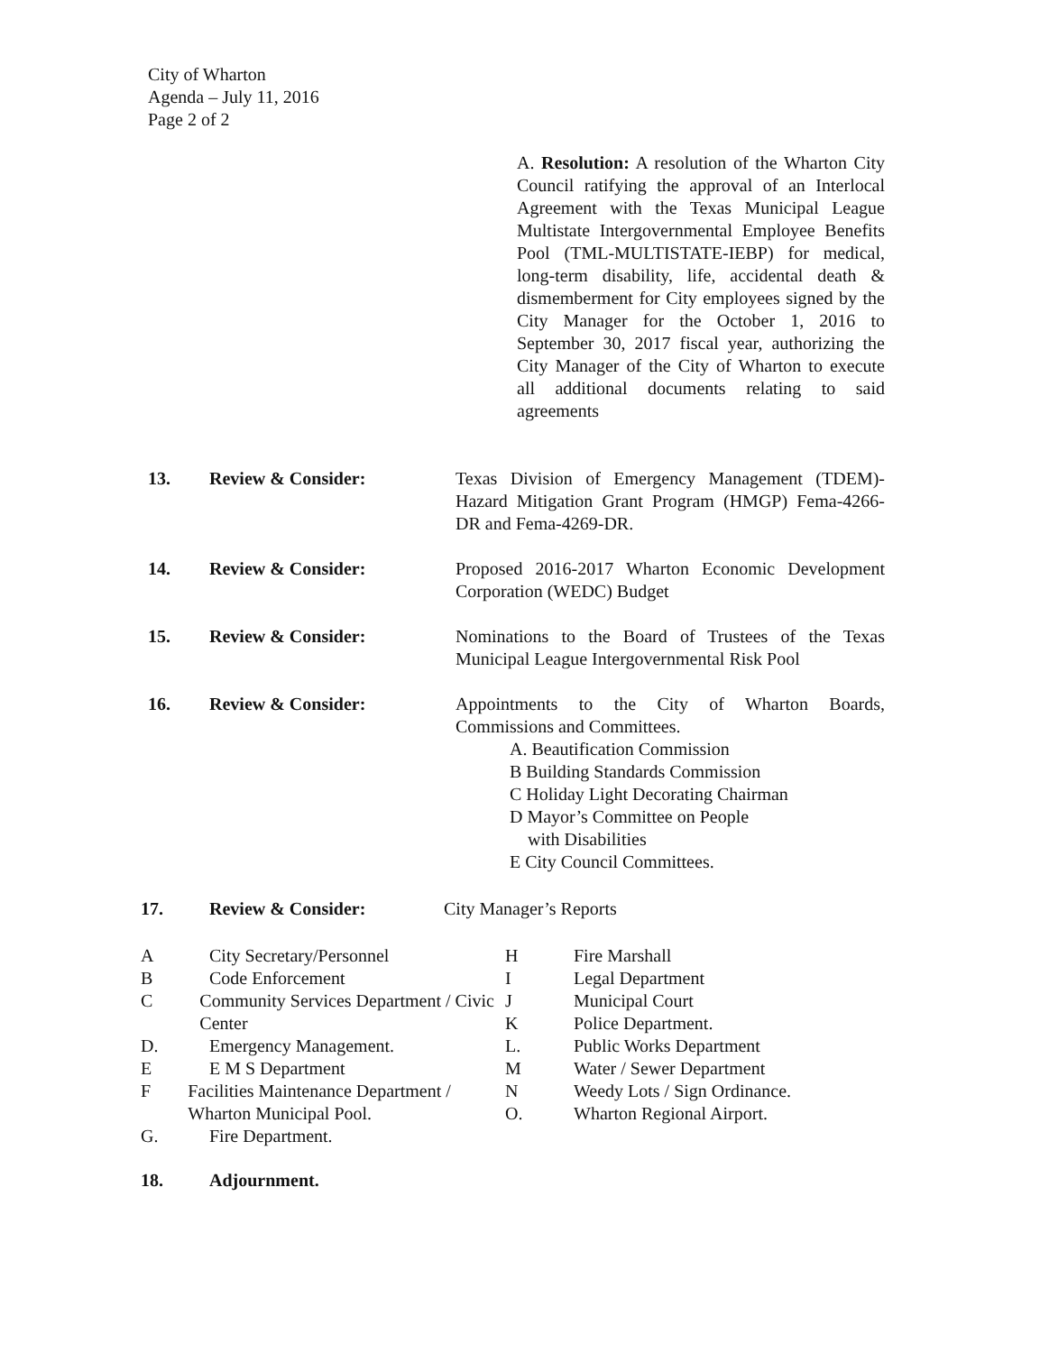City of Wharton
Agenda – July 11, 2016
Page 2 of 2
A. Resolution: A resolution of the Wharton City Council ratifying the approval of an Interlocal Agreement with the Texas Municipal League Multistate Intergovernmental Employee Benefits Pool (TML-MULTISTATE-IEBP) for medical, long-term disability, life, accidental death & dismemberment for City employees signed by the City Manager for the October 1, 2016 to September 30, 2017 fiscal year, authorizing the City Manager of the City of Wharton to execute all additional documents relating to said agreements
13. Review & Consider: Texas Division of Emergency Management (TDEM)-Hazard Mitigation Grant Program (HMGP) Fema-4266-DR and Fema-4269-DR.
14. Review & Consider: Proposed 2016-2017 Wharton Economic Development Corporation (WEDC) Budget
15. Review & Consider: Nominations to the Board of Trustees of the Texas Municipal League Intergovernmental Risk Pool
16. Review & Consider: Appointments to the City of Wharton Boards, Commissions and Committees.
A. Beautification Commission
B Building Standards Commission
C Holiday Light Decorating Chairman
D Mayor’s Committee on People
with Disabilities
E City Council Committees.
17. Review & Consider: City Manager’s Reports
A City Secretary/Personnel
B Code Enforcement
C Community Services Department / Civic Center
D. Emergency Management.
E E M S Department
F Facilities Maintenance Department / Wharton Municipal Pool.
G. Fire Department.
H Fire Marshall
I Legal Department
J Municipal Court
K Police Department.
L. Public Works Department
M Water / Sewer Department
N Weedy Lots / Sign Ordinance.
O. Wharton Regional Airport.
18. Adjournment.